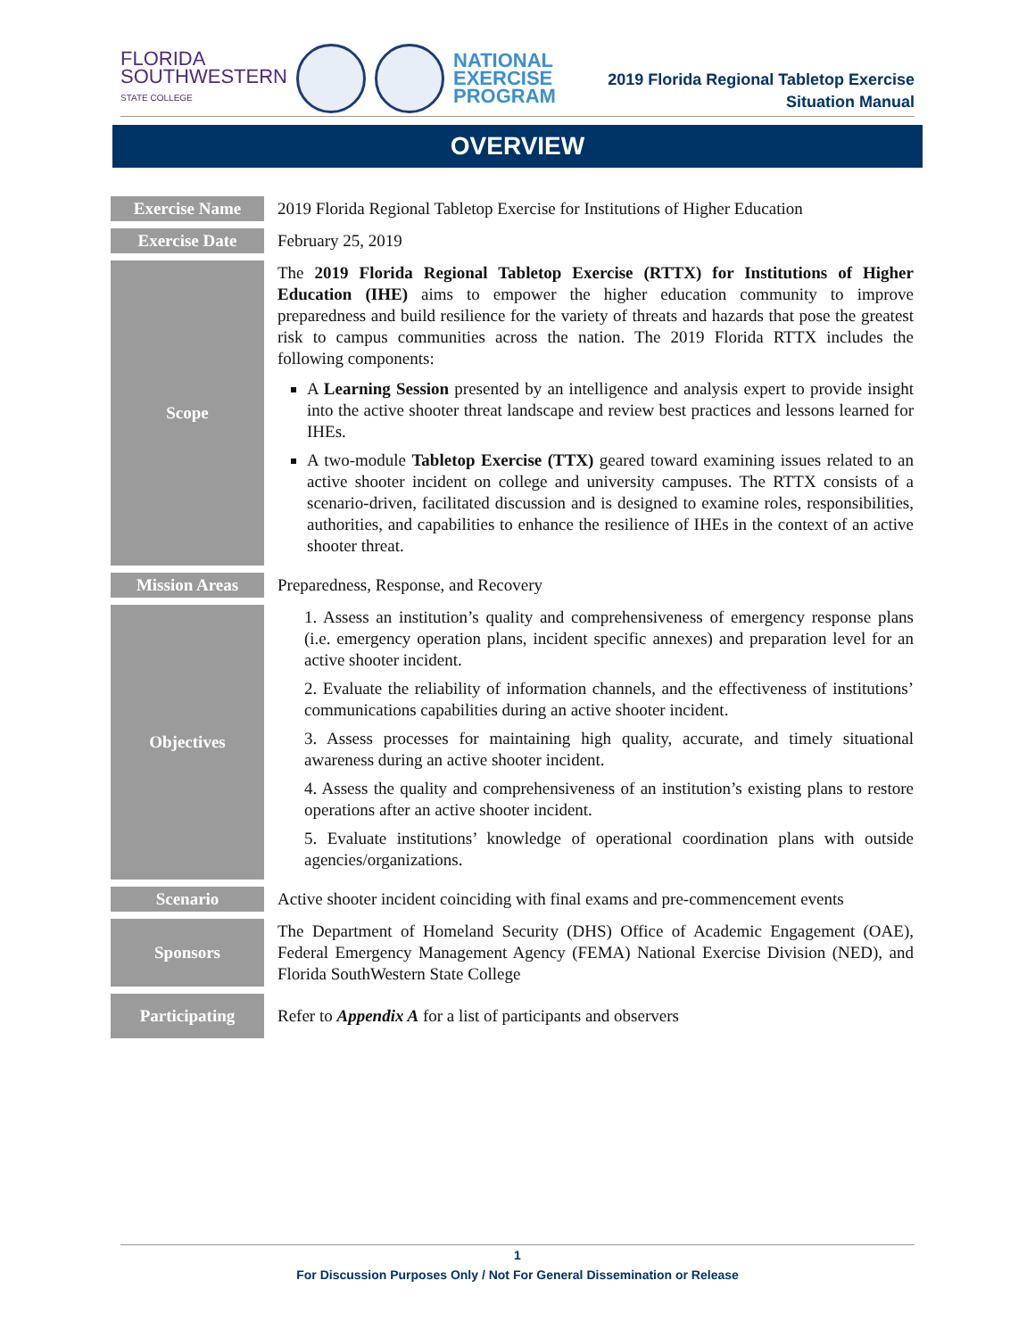FLORIDA
SOUTHWESTERN
STATE COLLEGE
NATIONAL
EXERCISE
PROGRAM
2019 Florida Regional Tabletop Exercise
Situation Manual
OVERVIEW
| Exercise Name | 2019 Florida Regional Tabletop Exercise for Institutions of Higher Education |
| Exercise Date | February 25, 2019 |
| Scope | The 2019 Florida Regional Tabletop Exercise (RTTX) for Institutions of Higher Education (IHE) aims to empower the higher education community to improve preparedness and build resilience for the variety of threats and hazards that pose the greatest risk to campus communities across the nation. The 2019 Florida RTTX includes the following components: A Learning Session presented by an intelligence and analysis expert to provide insight into the active shooter threat landscape and review best practices and lessons learned for IHEs. A two-module Tabletop Exercise (TTX) geared toward examining issues related to an active shooter incident on college and university campuses. The RTTX consists of a scenario-driven, facilitated discussion and is designed to examine roles, responsibilities, authorities, and capabilities to enhance the resilience of IHEs in the context of an active shooter threat. |
| Mission Areas | Preparedness, Response, and Recovery |
| Objectives | 1. Assess an institution’s quality and comprehensiveness of emergency response plans (i.e. emergency operation plans, incident specific annexes) and preparation level for an active shooter incident. 2. Evaluate the reliability of information channels, and the effectiveness of institutions’ communications capabilities during an active shooter incident. 3. Assess processes for maintaining high quality, accurate, and timely situational awareness during an active shooter incident. 4. Assess the quality and comprehensiveness of an institution’s existing plans to restore operations after an active shooter incident. 5. Evaluate institutions’ knowledge of operational coordination plans with outside agencies/organizations. |
| Scenario | Active shooter incident coinciding with final exams and pre-commencement events |
| Sponsors | The Department of Homeland Security (DHS) Office of Academic Engagement (OAE), Federal Emergency Management Agency (FEMA) National Exercise Division (NED), and Florida SouthWestern State College |
| Participating | Refer to Appendix A for a list of participants and observers |
1
For Discussion Purposes Only / Not For General Dissemination or Release